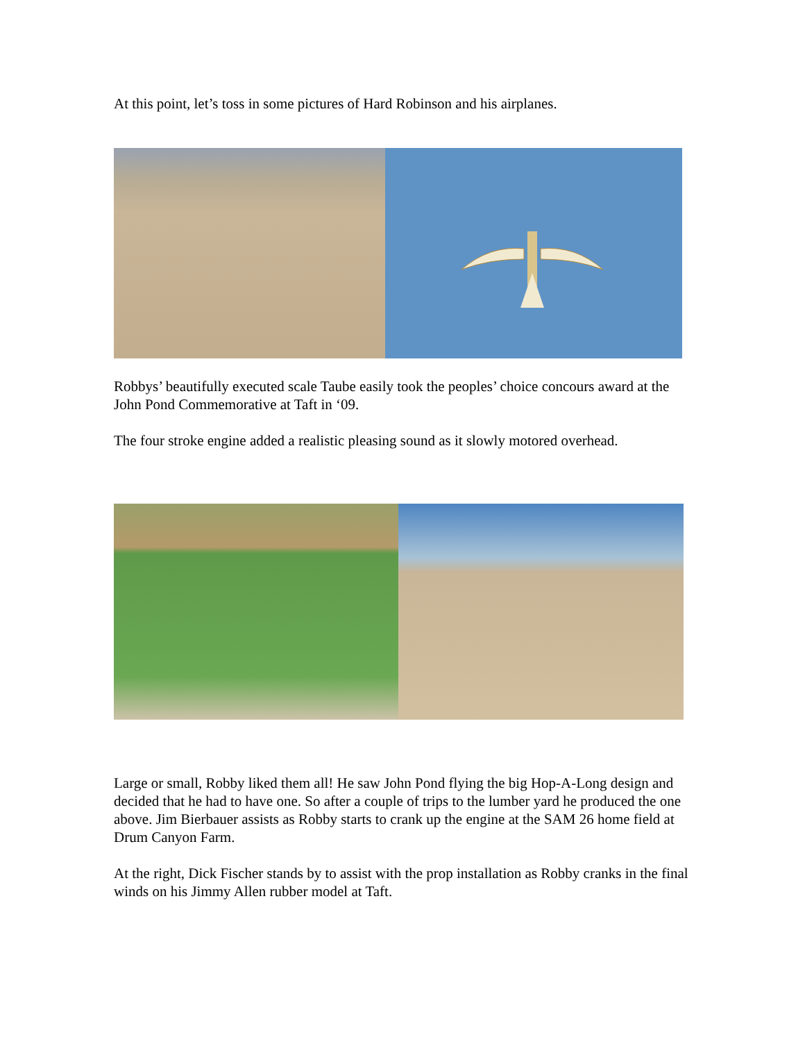At this point, let’s toss in some pictures of Hard Robinson and his airplanes.
Robbys’ beautifully executed scale Taube easily took the peoples’ choice concours award at the John Pond Commemorative at Taft in ‘09.
The four stroke engine added a realistic pleasing sound as it slowly motored overhead.
Large or small, Robby liked them all! He saw John Pond flying the big Hop-A-Long design and decided that he had to have one. So after a couple of trips to the lumber yard he produced the one above. Jim Bierbauer assists as Robby starts to crank up the engine at the SAM 26 home field at Drum Canyon Farm.
At the right, Dick Fischer stands by to assist with the prop installation as Robby cranks in the final winds on his Jimmy Allen rubber model at Taft.